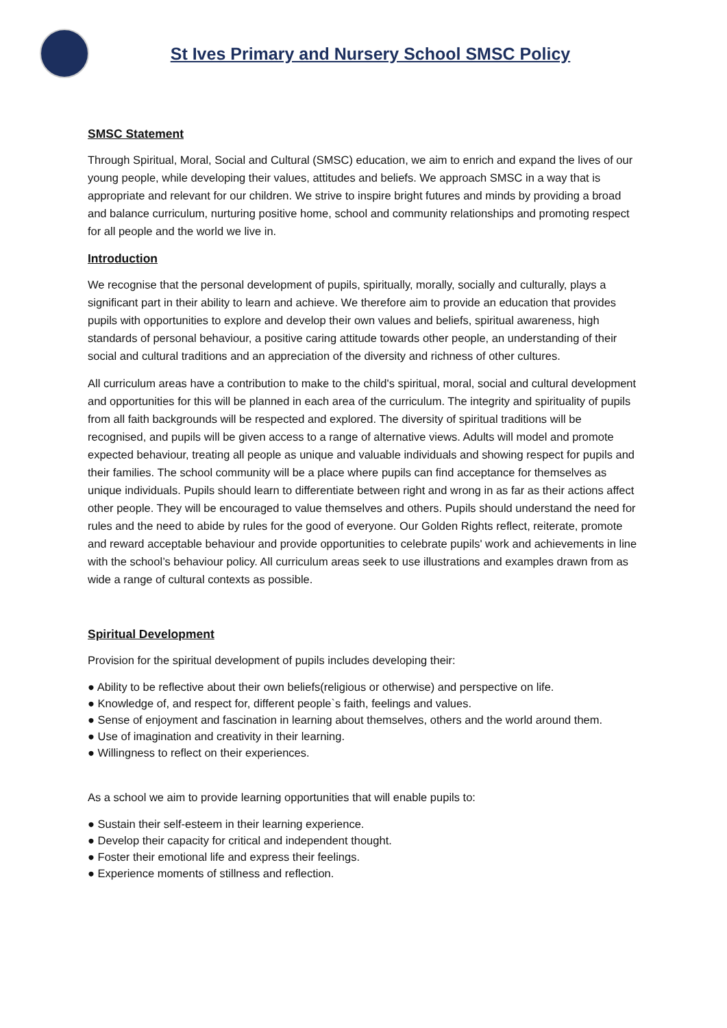St Ives Primary and Nursery School SMSC Policy
SMSC Statement
Through Spiritual, Moral, Social and Cultural (SMSC) education, we aim to enrich and expand the lives of our young people, while developing their values, attitudes and beliefs. We approach SMSC in a way that is appropriate and relevant for our children. We strive to inspire bright futures and minds by providing a broad and balance curriculum, nurturing positive home, school and community relationships and promoting respect for all people and the world we live in.
Introduction
We recognise that the personal development of pupils, spiritually, morally, socially and culturally, plays a significant part in their ability to learn and achieve. We therefore aim to provide an education that provides pupils with opportunities to explore and develop their own values and beliefs, spiritual awareness, high standards of personal behaviour, a positive caring attitude towards other people, an understanding of their social and cultural traditions and an appreciation of the diversity and richness of other cultures.
All curriculum areas have a contribution to make to the child's spiritual, moral, social and cultural development and opportunities for this will be planned in each area of the curriculum. The integrity and spirituality of pupils from all faith backgrounds will be respected and explored. The diversity of spiritual traditions will be recognised, and pupils will be given access to a range of alternative views. Adults will model and promote expected behaviour, treating all people as unique and valuable individuals and showing respect for pupils and their families. The school community will be a place where pupils can find acceptance for themselves as unique individuals. Pupils should learn to differentiate between right and wrong in as far as their actions affect other people. They will be encouraged to value themselves and others. Pupils should understand the need for rules and the need to abide by rules for the good of everyone. Our Golden Rights reflect, reiterate, promote and reward acceptable behaviour and provide opportunities to celebrate pupils' work and achievements in line with the school’s behaviour policy. All curriculum areas seek to use illustrations and examples drawn from as wide a range of cultural contexts as possible.
Spiritual Development
Provision for the spiritual development of pupils includes developing their:
● Ability to be reflective about their own beliefs(religious or otherwise) and perspective on life.
● Knowledge of, and respect for, different people`s faith, feelings and values.
● Sense of enjoyment and fascination in learning about themselves, others and the world around them.
● Use of imagination and creativity in their learning.
● Willingness to reflect on their experiences.
As a school we aim to provide learning opportunities that will enable pupils to:
● Sustain their self-esteem in their learning experience.
● Develop their capacity for critical and independent thought.
● Foster their emotional life and express their feelings.
● Experience moments of stillness and reflection.